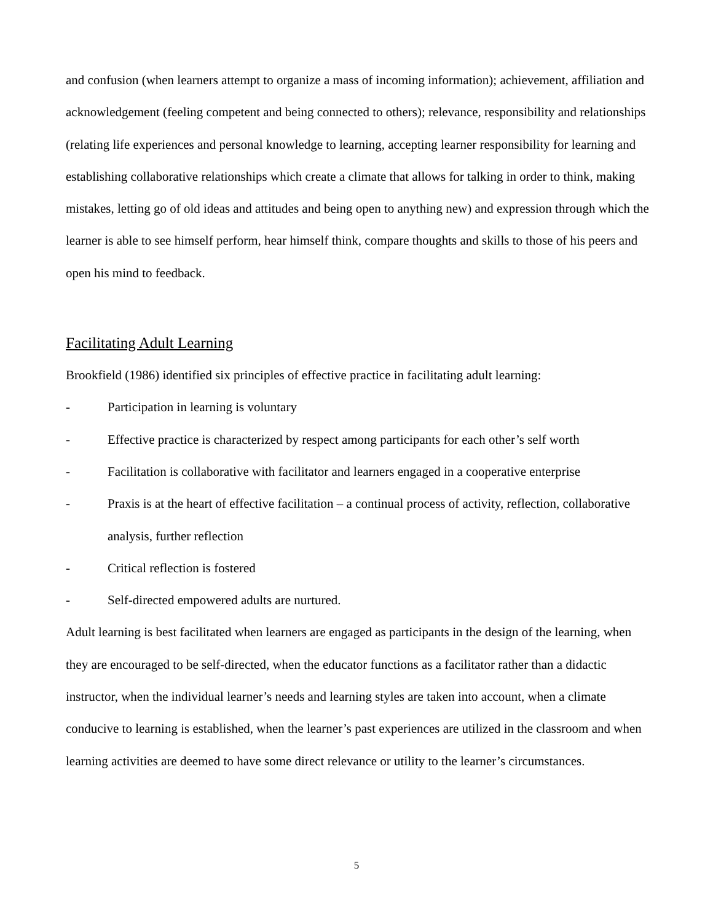and confusion (when learners attempt to organize a mass of incoming information); achievement, affiliation and acknowledgement (feeling competent and being connected to others); relevance, responsibility and relationships (relating life experiences and personal knowledge to learning, accepting learner responsibility for learning and establishing collaborative relationships which create a climate that allows for talking in order to think, making mistakes, letting go of old ideas and attitudes and being open to anything new) and expression through which the learner is able to see himself perform, hear himself think, compare thoughts and skills to those of his peers and open his mind to feedback.
Facilitating Adult Learning
Brookfield (1986) identified six principles of effective practice in facilitating adult learning:
- Participation in learning is voluntary
- Effective practice is characterized by respect among participants for each other’s self worth
- Facilitation is collaborative with facilitator and learners engaged in a cooperative enterprise
- Praxis is at the heart of effective facilitation – a continual process of activity, reflection, collaborative analysis, further reflection
- Critical reflection is fostered
- Self-directed empowered adults are nurtured.
Adult learning is best facilitated when learners are engaged as participants in the design of the learning, when they are encouraged to be self-directed, when the educator functions as a facilitator rather than a didactic instructor, when the individual learner’s needs and learning styles are taken into account, when a climate conducive to learning is established, when the learner’s past experiences are utilized in the classroom and when learning activities are deemed to have some direct relevance or utility to the learner’s circumstances.
5